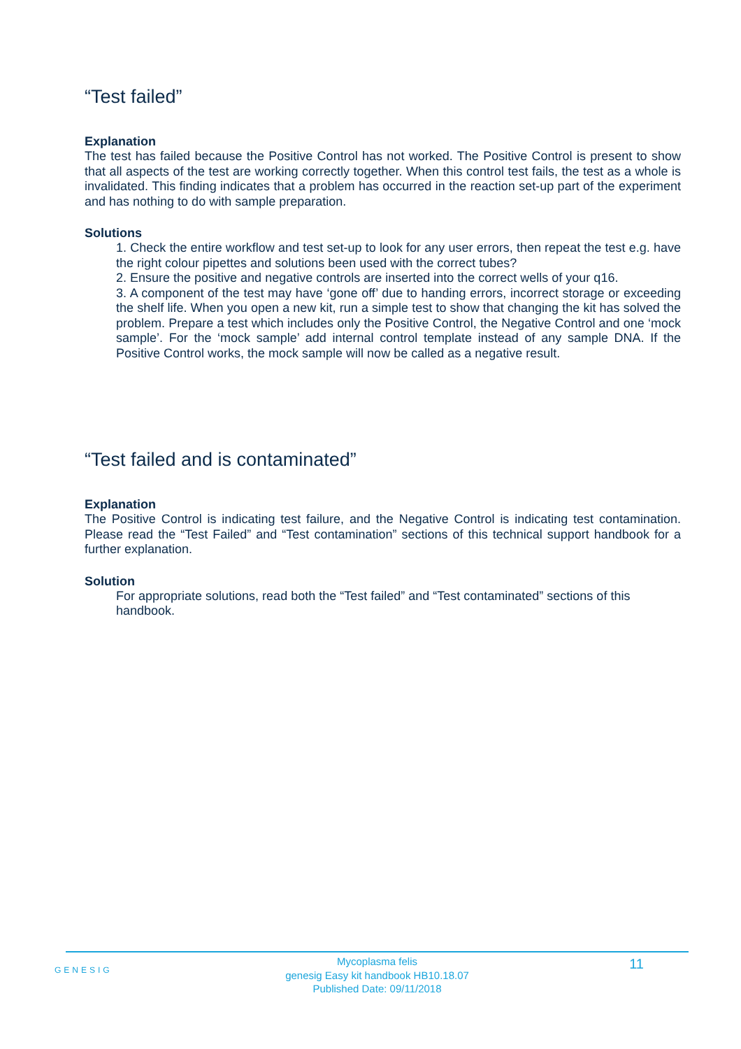“Test failed”
Explanation
The test has failed because the Positive Control has not worked. The Positive Control is present to show that all aspects of the test are working correctly together. When this control test fails, the test as a whole is invalidated. This finding indicates that a problem has occurred in the reaction set-up part of the experiment and has nothing to do with sample preparation.
Solutions
1. Check the entire workflow and test set-up to look for any user errors, then repeat the test e.g. have the right colour pipettes and solutions been used with the correct tubes?
2. Ensure the positive and negative controls are inserted into the correct wells of your q16.
3. A component of the test may have ‘gone off’ due to handing errors, incorrect storage or exceeding the shelf life. When you open a new kit, run a simple test to show that changing the kit has solved the problem. Prepare a test which includes only the Positive Control, the Negative Control and one ‘mock sample’. For the ‘mock sample’ add internal control template instead of any sample DNA. If the Positive Control works, the mock sample will now be called as a negative result.
“Test failed and is contaminated”
Explanation
The Positive Control is indicating test failure, and the Negative Control is indicating test contamination. Please read the “Test Failed” and “Test contamination” sections of this technical support handbook for a further explanation.
Solution
For appropriate solutions, read both the “Test failed” and “Test contaminated” sections of this handbook.
GENESIG
Mycoplasma felis
genesig Easy kit handbook HB10.18.07
Published Date: 09/11/2018
11